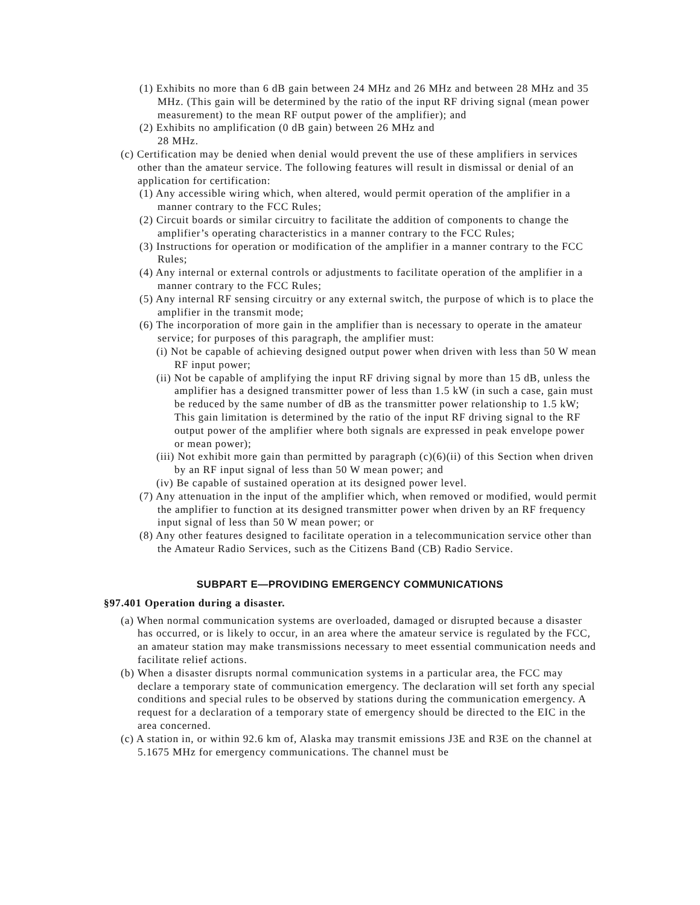(1) Exhibits no more than 6 dB gain between 24 MHz and 26 MHz and between 28 MHz and 35 MHz. (This gain will be determined by the ratio of the input RF driving signal (mean power measurement) to the mean RF output power of the amplifier); and
(2) Exhibits no amplification (0 dB gain) between 26 MHz and
28 MHz.
(c) Certification may be denied when denial would prevent the use of these amplifiers in services other than the amateur service. The following features will result in dismissal or denial of an application for certification:
(1) Any accessible wiring which, when altered, would permit operation of the amplifier in a manner contrary to the FCC Rules;
(2) Circuit boards or similar circuitry to facilitate the addition of components to change the amplifier’s operating characteristics in a manner contrary to the FCC Rules;
(3) Instructions for operation or modification of the amplifier in a manner contrary to the FCC Rules;
(4) Any internal or external controls or adjustments to facilitate operation of the amplifier in a manner contrary to the FCC Rules;
(5) Any internal RF sensing circuitry or any external switch, the purpose of which is to place the amplifier in the transmit mode;
(6) The incorporation of more gain in the amplifier than is necessary to operate in the amateur service; for purposes of this paragraph, the amplifier must:
(i) Not be capable of achieving designed output power when driven with less than 50 W mean RF input power;
(ii) Not be capable of amplifying the input RF driving signal by more than 15 dB, unless the amplifier has a designed transmitter power of less than 1.5 kW (in such a case, gain must be reduced by the same number of dB as the transmitter power relationship to 1.5 kW; This gain limitation is determined by the ratio of the input RF driving signal to the RF output power of the amplifier where both signals are expressed in peak envelope power or mean power);
(iii) Not exhibit more gain than permitted by paragraph (c)(6)(ii) of this Section when driven by an RF input signal of less than 50 W mean power; and
(iv) Be capable of sustained operation at its designed power level.
(7) Any attenuation in the input of the amplifier which, when removed or modified, would permit the amplifier to function at its designed transmitter power when driven by an RF frequency input signal of less than 50 W mean power; or
(8) Any other features designed to facilitate operation in a telecommunication service other than the Amateur Radio Services, such as the Citizens Band (CB) Radio Service.
SUBPART E—PROVIDING EMERGENCY COMMUNICATIONS
§97.401 Operation during a disaster.
(a) When normal communication systems are overloaded, damaged or disrupted because a disaster has occurred, or is likely to occur, in an area where the amateur service is regulated by the FCC, an amateur station may make transmissions necessary to meet essential communication needs and facilitate relief actions.
(b) When a disaster disrupts normal communication systems in a particular area, the FCC may declare a temporary state of communication emergency. The declaration will set forth any special conditions and special rules to be observed by stations during the communication emergency. A request for a declaration of a temporary state of emergency should be directed to the EIC in the area concerned.
(c) A station in, or within 92.6 km of, Alaska may transmit emissions J3E and R3E on the channel at 5.1675 MHz for emergency communications. The channel must be